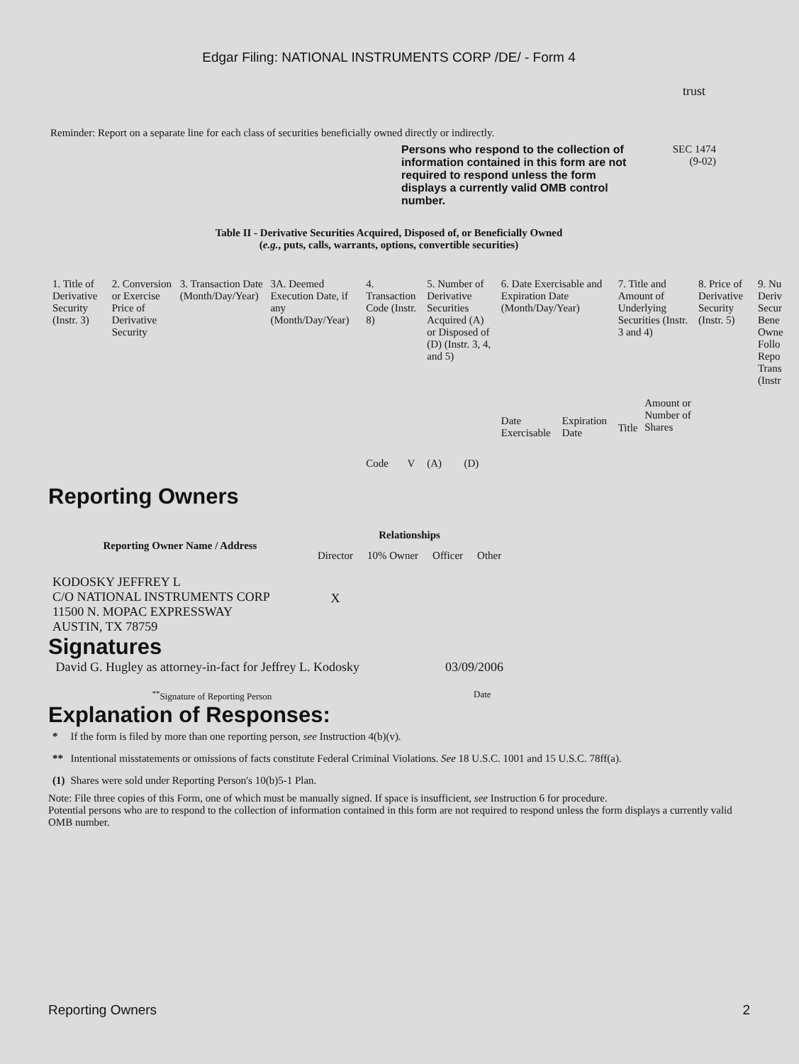Edgar Filing: NATIONAL INSTRUMENTS CORP /DE/ - Form 4
trust
Reminder: Report on a separate line for each class of securities beneficially owned directly or indirectly.
Persons who respond to the collection of information contained in this form are not required to respond unless the form displays a currently valid OMB control number.
SEC 1474
(9-02)
Table II - Derivative Securities Acquired, Disposed of, or Beneficially Owned
(e.g., puts, calls, warrants, options, convertible securities)
| 1. Title of Derivative Security (Instr. 3) | 2. Conversion or Exercise Price of Derivative Security | 3. Transaction Date (Month/Day/Year) | 3A. Deemed Execution Date, if any (Month/Day/Year) | 4. Transaction Code (Instr. 8) | | 5. Number of Derivative Securities Acquired (A) or Disposed of (D) (Instr. 3, 4, and 5) | | 6. Date Exercisable and Expiration Date (Month/Day/Year) | | 7. Title and Amount of Underlying Securities (Instr. 3 and 4) | | 8. Price of Derivative Security (Instr. 5) | 9. Nu Deriv Secur Bene Owne Follo Repo Trans (Instr |
| | | | | Code | V | (A) | (D) | Date Exercisable | Expiration Date | Title | Amount or Number of Shares | | |
Reporting Owners
| Reporting Owner Name / Address | Relationships | | | |
| --- | --- | --- | --- | --- |
| | Director | 10% Owner | Officer | Other |
| KODOSKY JEFFREY L C/O NATIONAL INSTRUMENTS CORP 11500 N. MOPAC EXPRESSWAY AUSTIN, TX 78759 | X | | | |
Signatures
| David G. Hugley as attorney-in-fact for Jeffrey L. Kodosky | 03/09/2006 |
| <sup>**</sup> Signature of Reporting Person | Date |
Explanation of Responses:
| * | If the form is filed by more than one reporting person, see Instruction 4(b)(v). |
| ** | Intentional misstatements or omissions of facts constitute Federal Criminal Violations. See 18 U.S.C. 1001 and 15 U.S.C. 78ff(a). |
| (1) | Shares were sold under Reporting Person's 10(b)5-1 Plan. |
Note: File three copies of this Form, one of which must be manually signed. If space is insufficient, see Instruction 6 for procedure.
Potential persons who are to respond to the collection of information contained in this form are not required to respond unless the form displays a currently valid OMB number.
Reporting Owners 2